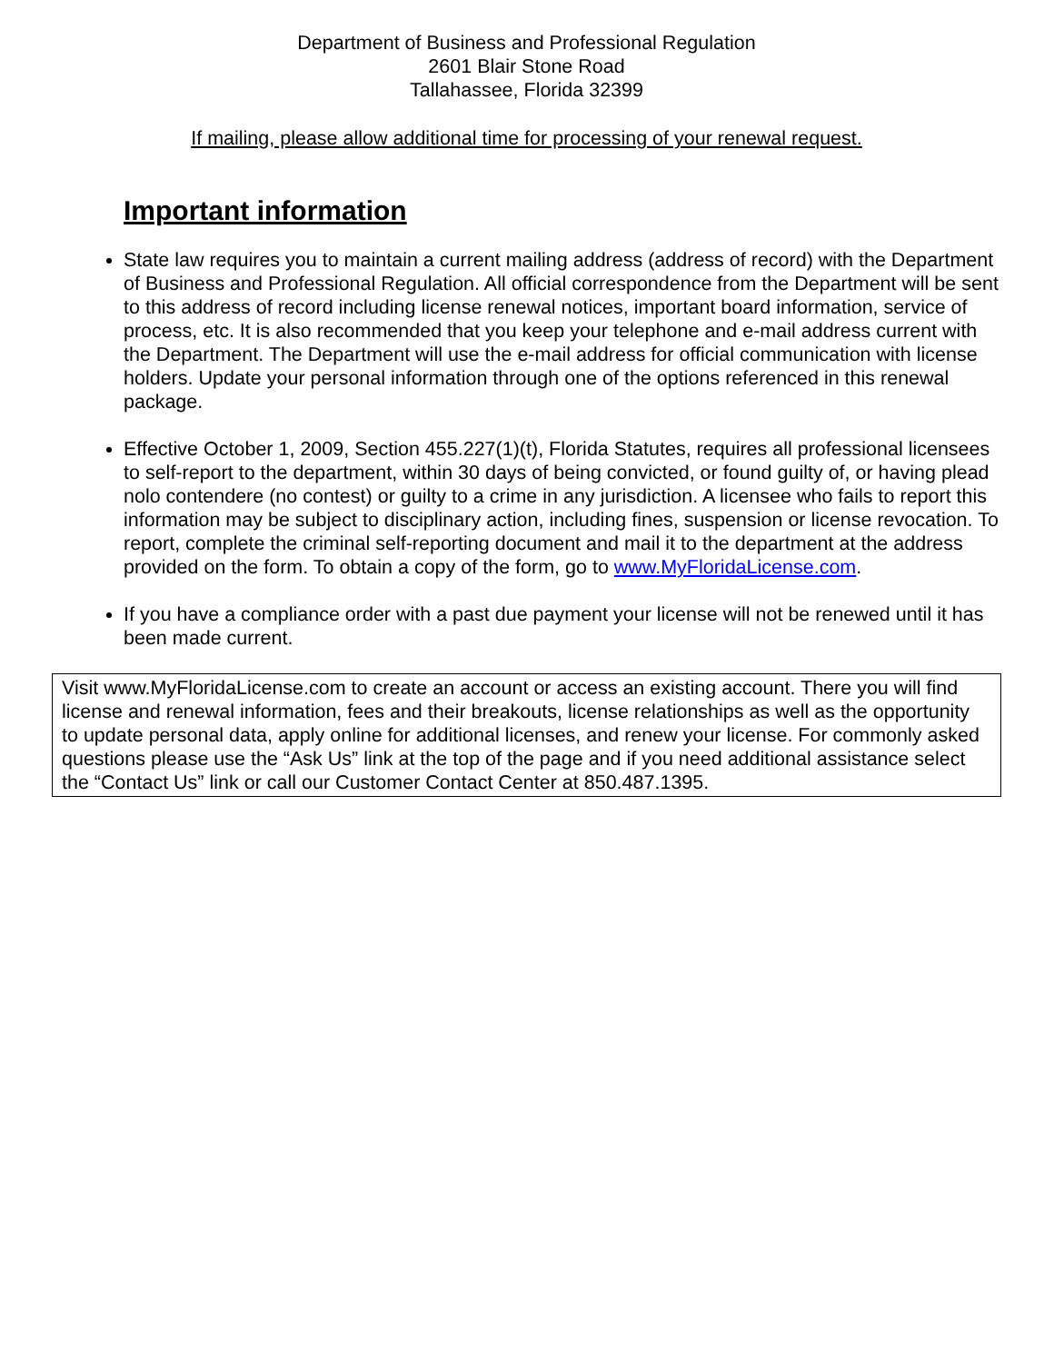Department of Business and Professional Regulation
2601 Blair Stone Road
Tallahassee, Florida 32399
If mailing, please allow additional time for processing of your renewal request.
Important information
State law requires you to maintain a current mailing address (address of record) with the Department of Business and Professional Regulation. All official correspondence from the Department will be sent to this address of record including license renewal notices, important board information, service of process, etc. It is also recommended that you keep your telephone and e-mail address current with the Department. The Department will use the e-mail address for official communication with license holders. Update your personal information through one of the options referenced in this renewal package.
Effective October 1, 2009, Section 455.227(1)(t), Florida Statutes, requires all professional licensees to self-report to the department, within 30 days of being convicted, or found guilty of, or having plead nolo contendere (no contest) or guilty to a crime in any jurisdiction. A licensee who fails to report this information may be subject to disciplinary action, including fines, suspension or license revocation. To report, complete the criminal self-reporting document and mail it to the department at the address provided on the form. To obtain a copy of the form, go to www.MyFloridaLicense.com.
If you have a compliance order with a past due payment your license will not be renewed until it has been made current.
Visit www.MyFloridaLicense.com to create an account or access an existing account. There you will find license and renewal information, fees and their breakouts, license relationships as well as the opportunity to update personal data, apply online for additional licenses, and renew your license. For commonly asked questions please use the “Ask Us” link at the top of the page and if you need additional assistance select the “Contact Us” link or call our Customer Contact Center at 850.487.1395.